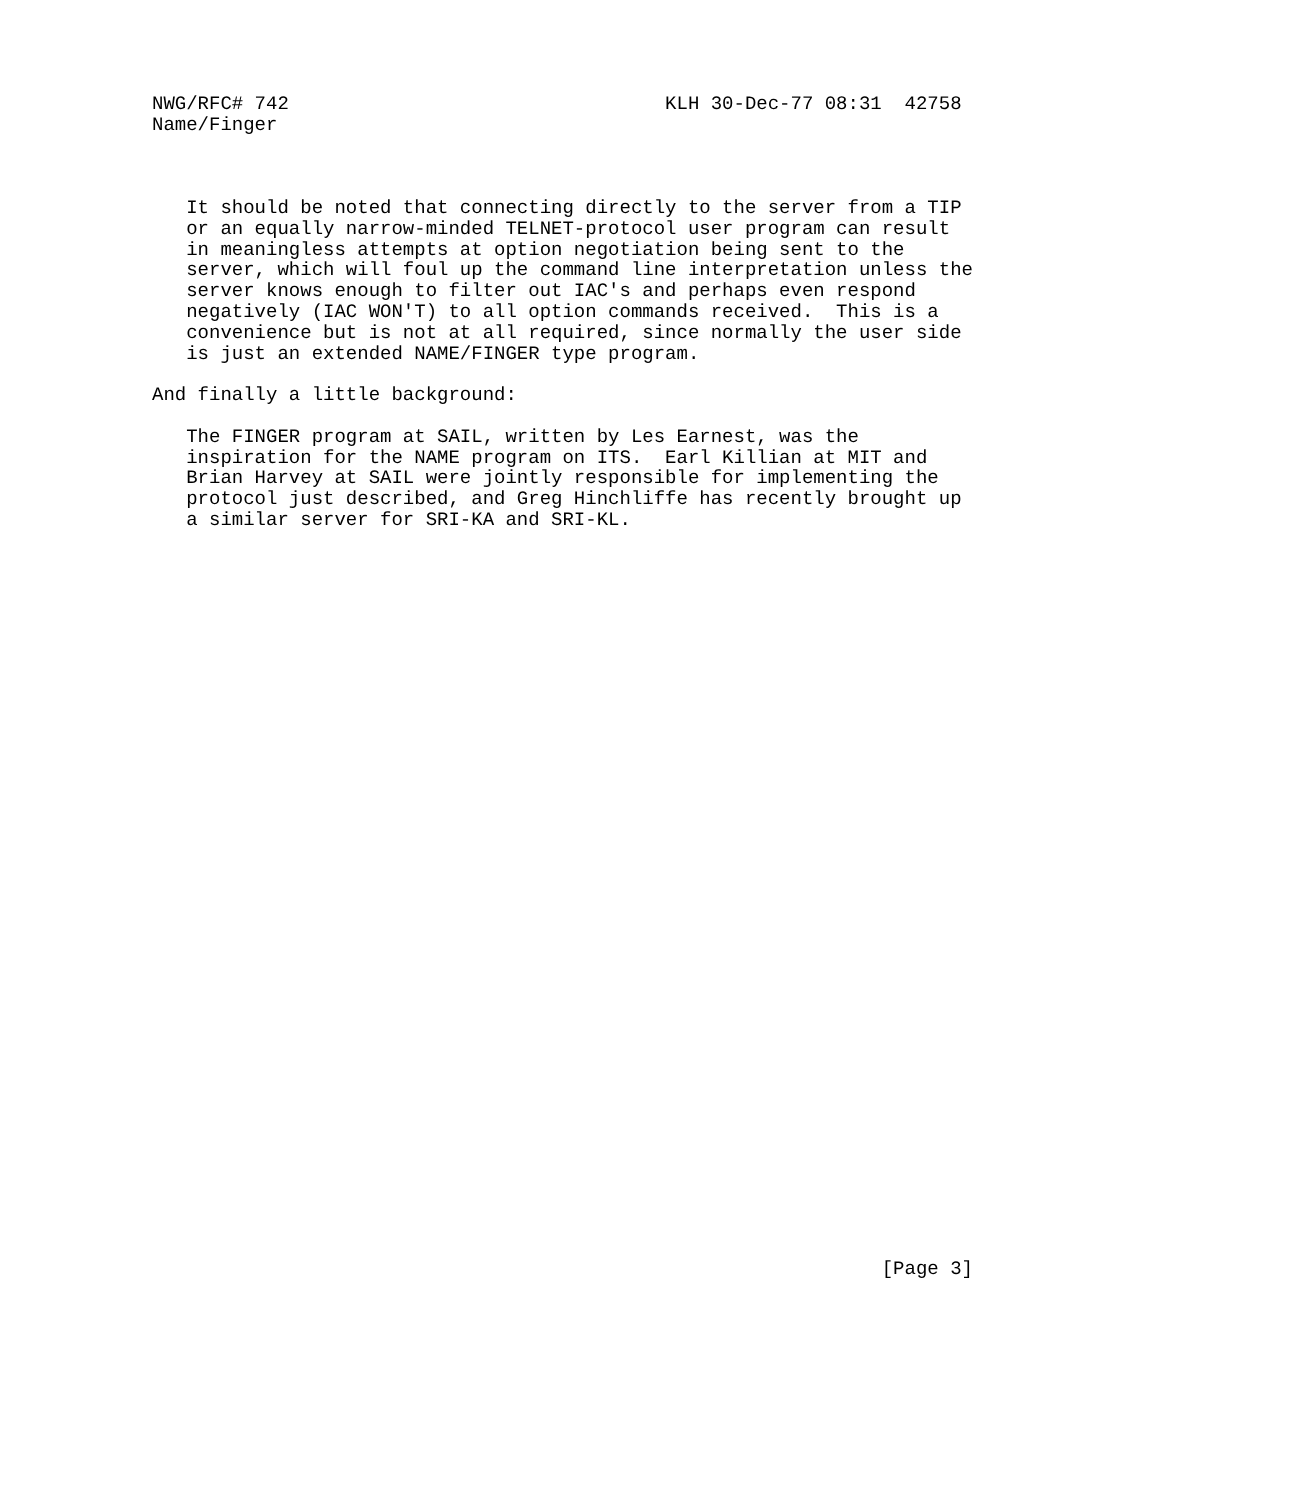NWG/RFC# 742                                 KLH 30-Dec-77 08:31  42758
Name/Finger



   It should be noted that connecting directly to the server from a TIP
   or an equally narrow-minded TELNET-protocol user program can result
   in meaningless attempts at option negotiation being sent to the
   server, which will foul up the command line interpretation unless the
   server knows enough to filter out IAC's and perhaps even respond
   negatively (IAC WON'T) to all option commands received.  This is a
   convenience but is not at all required, since normally the user side
   is just an extended NAME/FINGER type program.

And finally a little background:

   The FINGER program at SAIL, written by Les Earnest, was the
   inspiration for the NAME program on ITS.  Earl Killian at MIT and
   Brian Harvey at SAIL were jointly responsible for implementing the
   protocol just described, and Greg Hinchliffe has recently brought up
   a similar server for SRI-KA and SRI-KL.



































                                                                [Page 3]